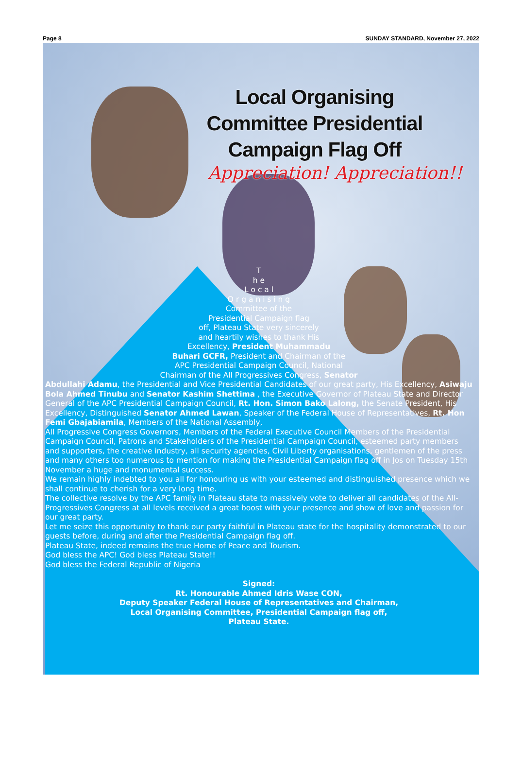Page 8 SUNDAY STANDARD, November 27, 2022
Local Organising Committee Presidential Campaign Flag Off
Appreciation! Appreciation!!
T
h e
L o c a l
O r g a n i s i n g
Committee of the
Presidential Campaign flag
off, Plateau State very sincerely
and heartily wishes to thank His
Excellency, President Muhammadu
Buhari GCFR, President and Chairman of the
APC Presidential Campaign Council, National
Chairman of the All Progressives Congress, Senator
Abdullahi Adamu, the Presidential and Vice Presidential Candidates of our great party, His Excellency, Asiwaju Bola Ahmed Tinubu and Senator Kashim Shettima , the Executive Governor of Plateau State and Director General of the APC Presidential Campaign Council, Rt. Hon. Simon Bako Lalong, the Senate President, His Excellency, Distinguished Senator Ahmed Lawan, Speaker of the Federal House of Representatives, Rt. Hon Femi Gbajabiamila, Members of the National Assembly,
All Progressive Congress Governors, Members of the Federal Executive Council Members of the Presidential Campaign Council, Patrons and Stakeholders of the Presidential Campaign Council, esteemed party members and supporters, the creative industry, all security agencies, Civil Liberty organisations, gentlemen of the press and many others too numerous to mention for making the Presidential Campaign flag off in Jos on Tuesday 15th November a huge and monumental success.
We remain highly indebted to you all for honouring us with your esteemed and distinguished presence which we shall continue to cherish for a very long time.
The collective resolve by the APC family in Plateau state to massively vote to deliver all candidates of the All-Progressives Congress at all levels received a great boost with your presence and show of love and passion for our great party.
Let me seize this opportunity to thank our party faithful in Plateau state for the hospitality demonstrated to our guests before, during and after the Presidential Campaign flag off.
Plateau State, indeed remains the true Home of Peace and Tourism.
God bless the APC! God bless Plateau State!!
God bless the Federal Republic of Nigeria
Signed:
Rt. Honourable Ahmed Idris Wase CON,
Deputy Speaker Federal House of Representatives and Chairman,
Local Organising Committee, Presidential Campaign flag off,
Plateau State.